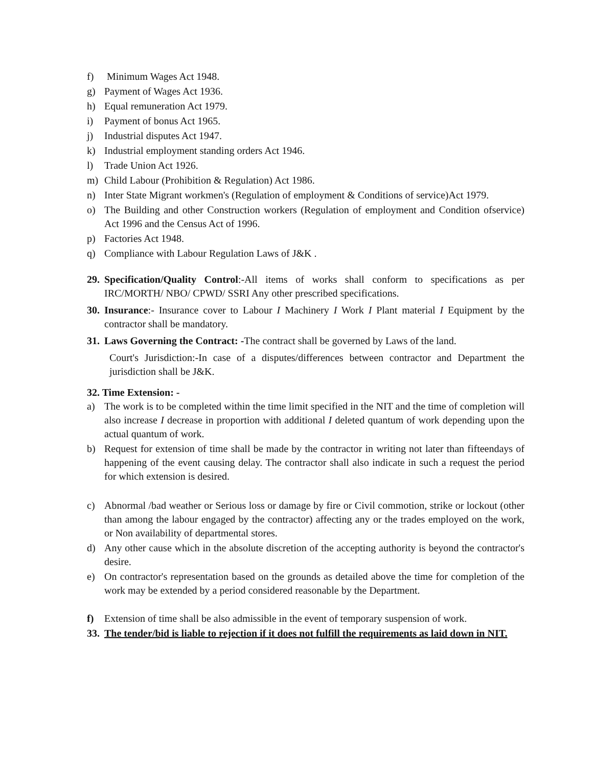f) Minimum Wages Act 1948.
g) Payment of Wages Act 1936.
h) Equal remuneration Act 1979.
i) Payment of bonus Act 1965.
j) Industrial disputes Act 1947.
k) Industrial employment standing orders Act 1946.
l) Trade Union Act 1926.
m) Child Labour (Prohibition & Regulation) Act 1986.
n) Inter State Migrant workmen's (Regulation of employment & Conditions of service)Act 1979.
o) The Building and other Construction workers (Regulation of employment and Condition ofservice) Act 1996 and the Census Act of 1996.
p) Factories Act 1948.
q) Compliance with Labour Regulation Laws of J&K .
29. Specification/Quality Control:-All items of works shall conform to specifications as per IRC/MORTH/ NBO/ CPWD/ SSRI Any other prescribed specifications.
30. Insurance:- Insurance cover to Labour I Machinery I Work I Plant material I Equipment by the contractor shall be mandatory.
31. Laws Governing the Contract: -The contract shall be governed by Laws of the land.
Court's Jurisdiction:-In case of a disputes/differences between contractor and Department the jurisdiction shall be J&K.
32. Time Extension: -
a) The work is to be completed within the time limit specified in the NIT and the time of completion will also increase I decrease in proportion with additional I deleted quantum of work depending upon the actual quantum of work.
b) Request for extension of time shall be made by the contractor in writing not later than fifteendays of happening of the event causing delay. The contractor shall also indicate in such a request the period for which extension is desired.
c) Abnormal /bad weather or Serious loss or damage by fire or Civil commotion, strike or lockout (other than among the labour engaged by the contractor) affecting any or the trades employed on the work, or Non availability of departmental stores.
d) Any other cause which in the absolute discretion of the accepting authority is beyond the contractor's desire.
e) On contractor's representation based on the grounds as detailed above the time for completion of the work may be extended by a period considered reasonable by the Department.
f) Extension of time shall be also admissible in the event of temporary suspension of work.
33. The tender/bid is liable to rejection if it does not fulfill the requirements as laid down in NIT.